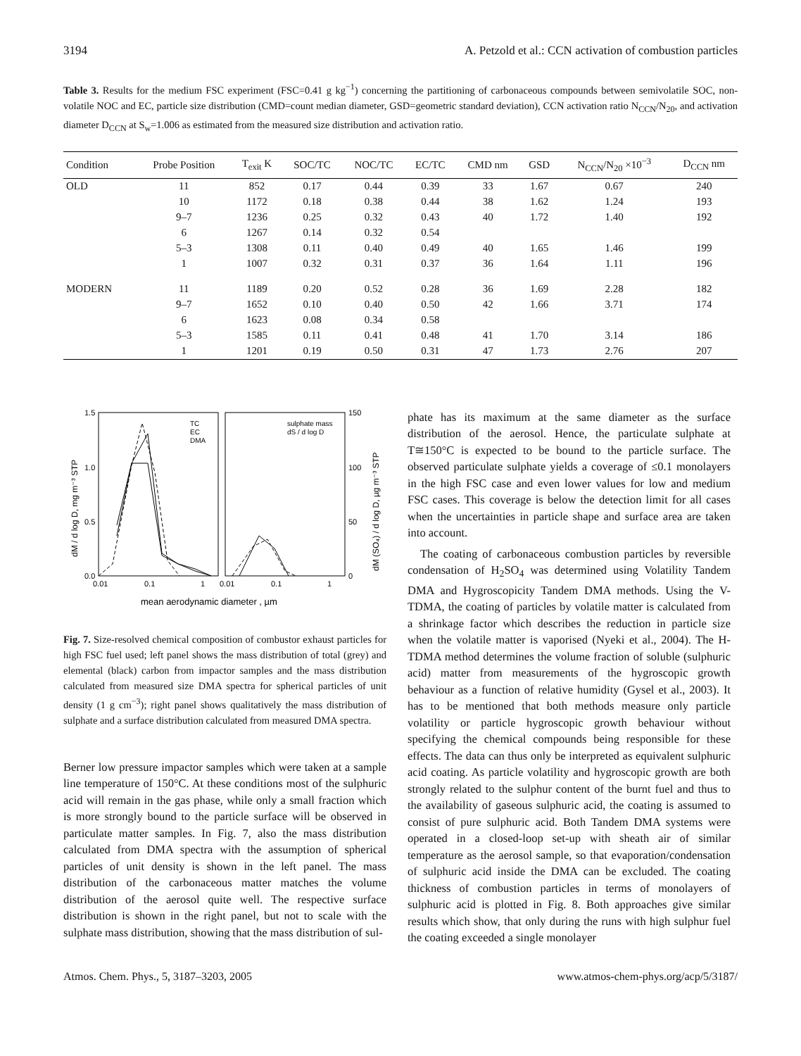3194 A. Petzold et al.: CCN activation of combustion particles
Table 3. Results for the medium FSC experiment (FSC=0.41 g kg<sup>−1</sup>) concerning the partitioning of carbonaceous compounds between semivolatile SOC, non-volatile NOC and EC, particle size distribution (CMD=count median diameter, GSD=geometric standard deviation), CCN activation ratio N<sub>CCN</sub>/N<sub>20</sub>, and activation diameter D<sub>CCN</sub> at S<sub>w</sub>=1.006 as estimated from the measured size distribution and activation ratio.
| Condition | Probe Position | T<sub>exit</sub> K | SOC/TC | NOC/TC | EC/TC | CMD nm | GSD | N<sub>CCN</sub>/N<sub>20</sub> ×10<sup>−3</sup> | D<sub>CCN</sub> nm |
| --- | --- | --- | --- | --- | --- | --- | --- | --- | --- |
| OLD | 11 | 852 | 0.17 | 0.44 | 0.39 | 33 | 1.67 | 0.67 | 240 |
| | 10 | 1172 | 0.18 | 0.38 | 0.44 | 38 | 1.62 | 1.24 | 193 |
| | 9–7 | 1236 | 0.25 | 0.32 | 0.43 | 40 | 1.72 | 1.40 | 192 |
| | 6 | 1267 | 0.14 | 0.32 | 0.54 | | | | |
| | 5–3 | 1308 | 0.11 | 0.40 | 0.49 | 40 | 1.65 | 1.46 | 199 |
| | 1 | 1007 | 0.32 | 0.31 | 0.37 | 36 | 1.64 | 1.11 | 196 |
| MODERN | 11 | 1189 | 0.20 | 0.52 | 0.28 | 36 | 1.69 | 2.28 | 182 |
| | 9–7 | 1652 | 0.10 | 0.40 | 0.50 | 42 | 1.66 | 3.71 | 174 |
| | 6 | 1623 | 0.08 | 0.34 | 0.58 | | | | |
| | 5–3 | 1585 | 0.11 | 0.41 | 0.48 | 41 | 1.70 | 3.14 | 186 |
| | 1 | 1201 | 0.19 | 0.50 | 0.31 | 47 | 1.73 | 2.76 | 207 |
1.5
1.0
0.5
0.0
150
100
50
0
0.01
0.1
1
0.01
0.1
1
mean aerodynamic diameter , µm
dM / d log D, mg m⁻³ STP
dM (SO₄) / d log D, µg m⁻³ STP
TC
EC
DMA
sulphate mass
dS / d log D
Fig. 7. Size-resolved chemical composition of combustor exhaust particles for high FSC fuel used; left panel shows the mass distribution of total (grey) and elemental (black) carbon from impactor samples and the mass distribution calculated from measured size DMA spectra for spherical particles of unit density (1 g cm<sup>−3</sup>); right panel shows qualitatively the mass distribution of sulphate and a surface distribution calculated from measured DMA spectra.
Berner low pressure impactor samples which were taken at a sample line temperature of 150°C. At these conditions most of the sulphuric acid will remain in the gas phase, while only a small fraction which is more strongly bound to the particle surface will be observed in particulate matter samples. In Fig. 7, also the mass distribution calculated from DMA spectra with the assumption of spherical particles of unit density is shown in the left panel. The mass distribution of the carbonaceous matter matches the volume distribution of the aerosol quite well. The respective surface distribution is shown in the right panel, but not to scale with the sulphate mass distribution, showing that the mass distribution of sul-
phate has its maximum at the same diameter as the surface distribution of the aerosol. Hence, the particulate sulphate at T≅150°C is expected to be bound to the particle surface. The observed particulate sulphate yields a coverage of ≤0.1 monolayers in the high FSC case and even lower values for low and medium FSC cases. This coverage is below the detection limit for all cases when the uncertainties in particle shape and surface area are taken into account.
The coating of carbonaceous combustion particles by reversible condensation of H<sub>2</sub>SO<sub>4</sub> was determined using Volatility Tandem DMA and Hygroscopicity Tandem DMA methods. Using the V-TDMA, the coating of particles by volatile matter is calculated from a shrinkage factor which describes the reduction in particle size when the volatile matter is vaporised (Nyeki et al., 2004). The H-TDMA method determines the volume fraction of soluble (sulphuric acid) matter from measurements of the hygroscopic growth behaviour as a function of relative humidity (Gysel et al., 2003). It has to be mentioned that both methods measure only particle volatility or particle hygroscopic growth behaviour without specifying the chemical compounds being responsible for these effects. The data can thus only be interpreted as equivalent sulphuric acid coating. As particle volatility and hygroscopic growth are both strongly related to the sulphur content of the burnt fuel and thus to the availability of gaseous sulphuric acid, the coating is assumed to consist of pure sulphuric acid. Both Tandem DMA systems were operated in a closed-loop set-up with sheath air of similar temperature as the aerosol sample, so that evaporation/condensation of sulphuric acid inside the DMA can be excluded. The coating thickness of combustion particles in terms of monolayers of sulphuric acid is plotted in Fig. 8. Both approaches give similar results which show, that only during the runs with high sulphur fuel the coating exceeded a single monolayer
Atmos. Chem. Phys., 5, 3187–3203, 2005 www.atmos-chem-phys.org/acp/5/3187/